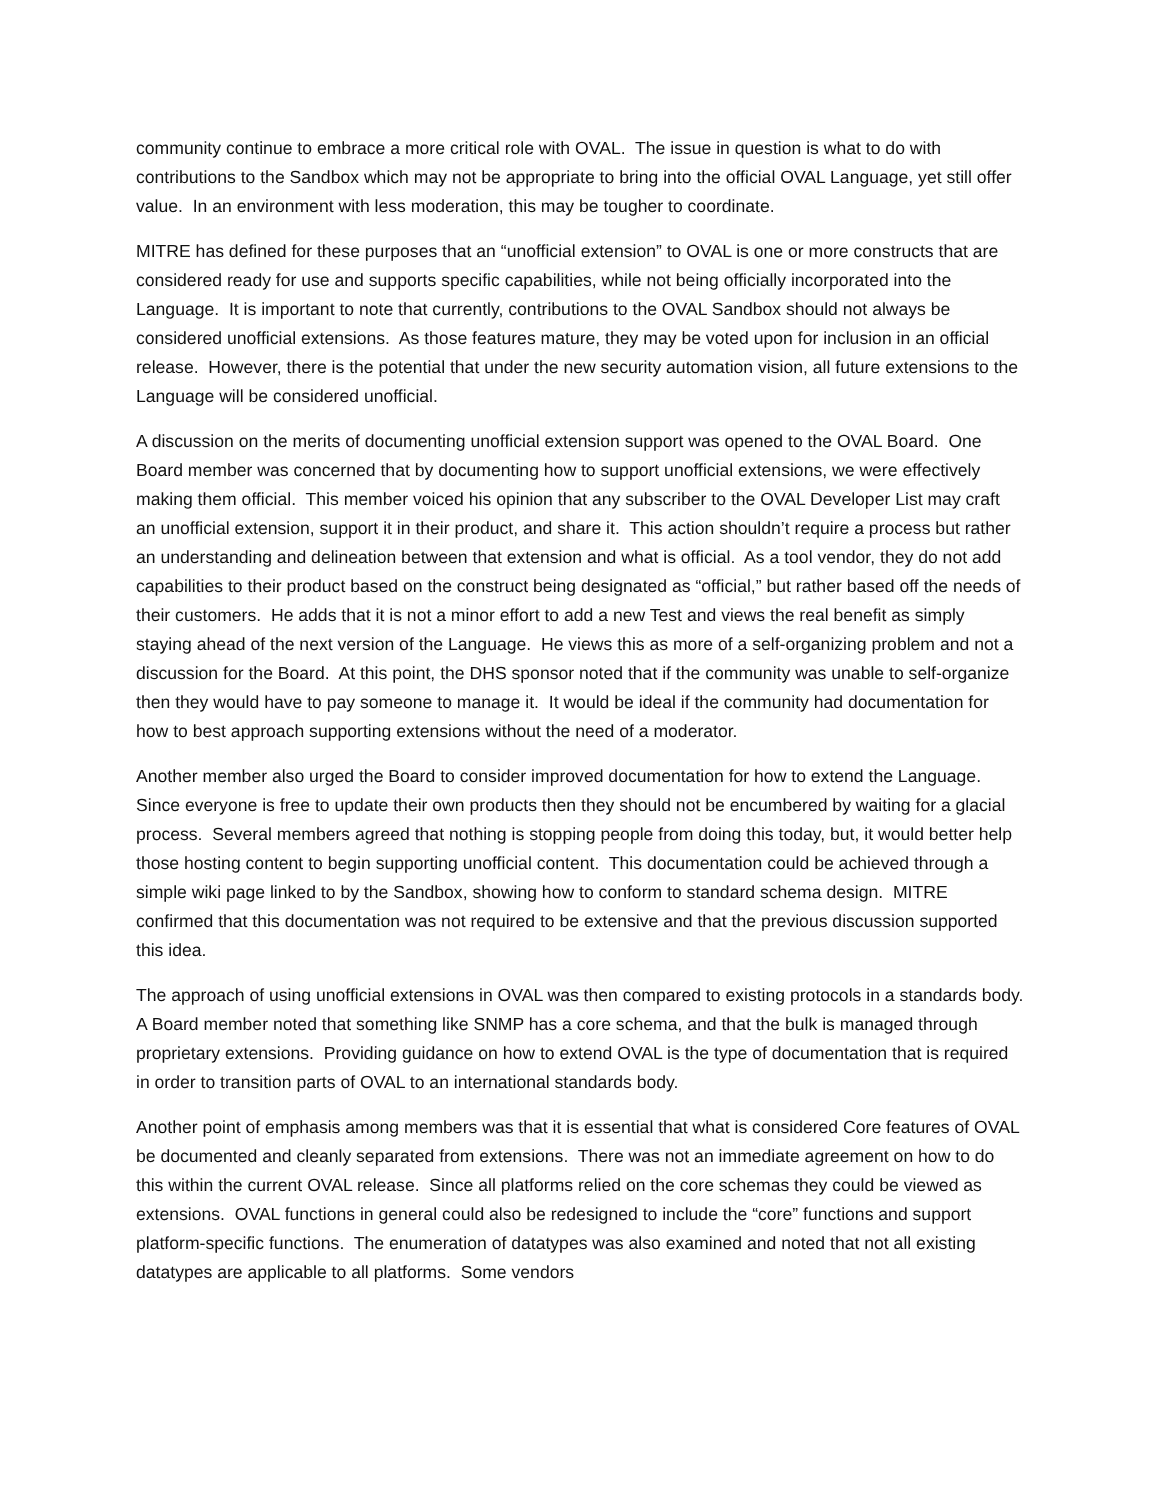community continue to embrace a more critical role with OVAL. The issue in question is what to do with contributions to the Sandbox which may not be appropriate to bring into the official OVAL Language, yet still offer value. In an environment with less moderation, this may be tougher to coordinate.
MITRE has defined for these purposes that an “unofficial extension” to OVAL is one or more constructs that are considered ready for use and supports specific capabilities, while not being officially incorporated into the Language. It is important to note that currently, contributions to the OVAL Sandbox should not always be considered unofficial extensions. As those features mature, they may be voted upon for inclusion in an official release. However, there is the potential that under the new security automation vision, all future extensions to the Language will be considered unofficial.
A discussion on the merits of documenting unofficial extension support was opened to the OVAL Board. One Board member was concerned that by documenting how to support unofficial extensions, we were effectively making them official. This member voiced his opinion that any subscriber to the OVAL Developer List may craft an unofficial extension, support it in their product, and share it. This action shouldn’t require a process but rather an understanding and delineation between that extension and what is official. As a tool vendor, they do not add capabilities to their product based on the construct being designated as “official,” but rather based off the needs of their customers. He adds that it is not a minor effort to add a new Test and views the real benefit as simply staying ahead of the next version of the Language. He views this as more of a self-organizing problem and not a discussion for the Board. At this point, the DHS sponsor noted that if the community was unable to self-organize then they would have to pay someone to manage it. It would be ideal if the community had documentation for how to best approach supporting extensions without the need of a moderator.
Another member also urged the Board to consider improved documentation for how to extend the Language. Since everyone is free to update their own products then they should not be encumbered by waiting for a glacial process. Several members agreed that nothing is stopping people from doing this today, but, it would better help those hosting content to begin supporting unofficial content. This documentation could be achieved through a simple wiki page linked to by the Sandbox, showing how to conform to standard schema design. MITRE confirmed that this documentation was not required to be extensive and that the previous discussion supported this idea.
The approach of using unofficial extensions in OVAL was then compared to existing protocols in a standards body. A Board member noted that something like SNMP has a core schema, and that the bulk is managed through proprietary extensions. Providing guidance on how to extend OVAL is the type of documentation that is required in order to transition parts of OVAL to an international standards body.
Another point of emphasis among members was that it is essential that what is considered Core features of OVAL be documented and cleanly separated from extensions. There was not an immediate agreement on how to do this within the current OVAL release. Since all platforms relied on the core schemas they could be viewed as extensions. OVAL functions in general could also be redesigned to include the “core” functions and support platform-specific functions. The enumeration of datatypes was also examined and noted that not all existing datatypes are applicable to all platforms. Some vendors